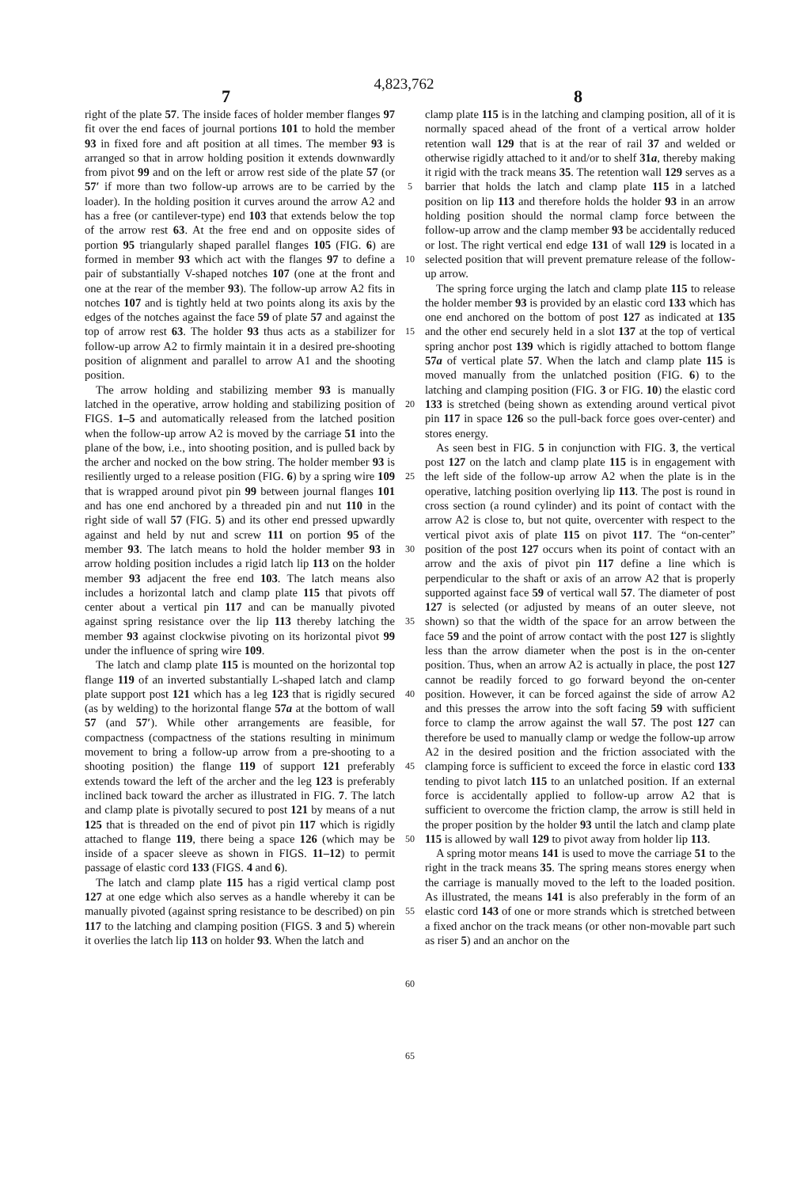4,823,762
7 8
right of the plate 57. The inside faces of holder member flanges 97 fit over the end faces of journal portions 101 to hold the member 93 in fixed fore and aft position at all times. The member 93 is arranged so that in arrow holding position it extends downwardly from pivot 99 and on the left or arrow rest side of the plate 57 (or 57′ if more than two follow-up arrows are to be carried by the loader). In the holding position it curves around the arrow A2 and has a free (or cantilever-type) end 103 that extends below the top of the arrow rest 63. At the free end and on opposite sides of portion 95 triangularly shaped parallel flanges 105 (FIG. 6) are formed in member 93 which act with the flanges 97 to define a pair of substantially V-shaped notches 107 (one at the front and one at the rear of the member 93). The follow-up arrow A2 fits in notches 107 and is tightly held at two points along its axis by the edges of the notches against the face 59 of plate 57 and against the top of arrow rest 63. The holder 93 thus acts as a stabilizer for follow-up arrow A2 to firmly maintain it in a desired pre-shooting position of alignment and parallel to arrow A1 and the shooting position.
The arrow holding and stabilizing member 93 is manually latched in the operative, arrow holding and stabilizing position of FIGS. 1–5 and automatically released from the latched position when the follow-up arrow A2 is moved by the carriage 51 into the plane of the bow, i.e., into shooting position, and is pulled back by the archer and nocked on the bow string. The holder member 93 is resiliently urged to a release position (FIG. 6) by a spring wire 109 that is wrapped around pivot pin 99 between journal flanges 101 and has one end anchored by a threaded pin and nut 110 in the right side of wall 57 (FIG. 5) and its other end pressed upwardly against and held by nut and screw 111 on portion 95 of the member 93. The latch means to hold the holder member 93 in arrow holding position includes a rigid latch lip 113 on the holder member 93 adjacent the free end 103. The latch means also includes a horizontal latch and clamp plate 115 that pivots off center about a vertical pin 117 and can be manually pivoted against spring resistance over the lip 113 thereby latching the member 93 against clockwise pivoting on its horizontal pivot 99 under the influence of spring wire 109.
The latch and clamp plate 115 is mounted on the horizontal top flange 119 of an inverted substantially L-shaped latch and clamp plate support post 121 which has a leg 123 that is rigidly secured (as by welding) to the horizontal flange 57a at the bottom of wall 57 (and 57′). While other arrangements are feasible, for compactness (compactness of the stations resulting in minimum movement to bring a follow-up arrow from a pre-shooting to a shooting position) the flange 119 of support 121 preferably extends toward the left of the archer and the leg 123 is preferably inclined back toward the archer as illustrated in FIG. 7. The latch and clamp plate is pivotally secured to post 121 by means of a nut 125 that is threaded on the end of pivot pin 117 which is rigidly attached to flange 119, there being a space 126 (which may be inside of a spacer sleeve as shown in FIGS. 11–12) to permit passage of elastic cord 133 (FIGS. 4 and 6).
The latch and clamp plate 115 has a rigid vertical clamp post 127 at one edge which also serves as a handle whereby it can be manually pivoted (against spring resistance to be described) on pin 117 to the latching and clamping position (FIGS. 3 and 5) wherein it overlies the latch lip 113 on holder 93. When the latch and
5
10
15
20
25
30
35
40
45
50
55
60
65
clamp plate 115 is in the latching and clamping position, all of it is normally spaced ahead of the front of a vertical arrow holder retention wall 129 that is at the rear of rail 37 and welded or otherwise rigidly attached to it and/or to shelf 31a, thereby making it rigid with the track means 35. The retention wall 129 serves as a barrier that holds the latch and clamp plate 115 in a latched position on lip 113 and therefore holds the holder 93 in an arrow holding position should the normal clamp force between the follow-up arrow and the clamp member 93 be accidentally reduced or lost. The right vertical end edge 131 of wall 129 is located in a selected position that will prevent premature release of the follow-up arrow.
The spring force urging the latch and clamp plate 115 to release the holder member 93 is provided by an elastic cord 133 which has one end anchored on the bottom of post 127 as indicated at 135 and the other end securely held in a slot 137 at the top of vertical spring anchor post 139 which is rigidly attached to bottom flange 57a of vertical plate 57. When the latch and clamp plate 115 is moved manually from the unlatched position (FIG. 6) to the latching and clamping position (FIG. 3 or FIG. 10) the elastic cord 133 is stretched (being shown as extending around vertical pivot pin 117 in space 126 so the pull-back force goes over-center) and stores energy.
As seen best in FIG. 5 in conjunction with FIG. 3, the vertical post 127 on the latch and clamp plate 115 is in engagement with the left side of the follow-up arrow A2 when the plate is in the operative, latching position overlying lip 113. The post is round in cross section (a round cylinder) and its point of contact with the arrow A2 is close to, but not quite, overcenter with respect to the vertical pivot axis of plate 115 on pivot 117. The “on-center” position of the post 127 occurs when its point of contact with an arrow and the axis of pivot pin 117 define a line which is perpendicular to the shaft or axis of an arrow A2 that is properly supported against face 59 of vertical wall 57. The diameter of post 127 is selected (or adjusted by means of an outer sleeve, not shown) so that the width of the space for an arrow between the face 59 and the point of arrow contact with the post 127 is slightly less than the arrow diameter when the post is in the on-center position. Thus, when an arrow A2 is actually in place, the post 127 cannot be readily forced to go forward beyond the on-center position. However, it can be forced against the side of arrow A2 and this presses the arrow into the soft facing 59 with sufficient force to clamp the arrow against the wall 57. The post 127 can therefore be used to manually clamp or wedge the follow-up arrow A2 in the desired position and the friction associated with the clamping force is sufficient to exceed the force in elastic cord 133 tending to pivot latch 115 to an unlatched position. If an external force is accidentally applied to follow-up arrow A2 that is sufficient to overcome the friction clamp, the arrow is still held in the proper position by the holder 93 until the latch and clamp plate 115 is allowed by wall 129 to pivot away from holder lip 113.
A spring motor means 141 is used to move the carriage 51 to the right in the track means 35. The spring means stores energy when the carriage is manually moved to the left to the loaded position. As illustrated, the means 141 is also preferably in the form of an elastic cord 143 of one or more strands which is stretched between a fixed anchor on the track means (or other non-movable part such as riser 5) and an anchor on the